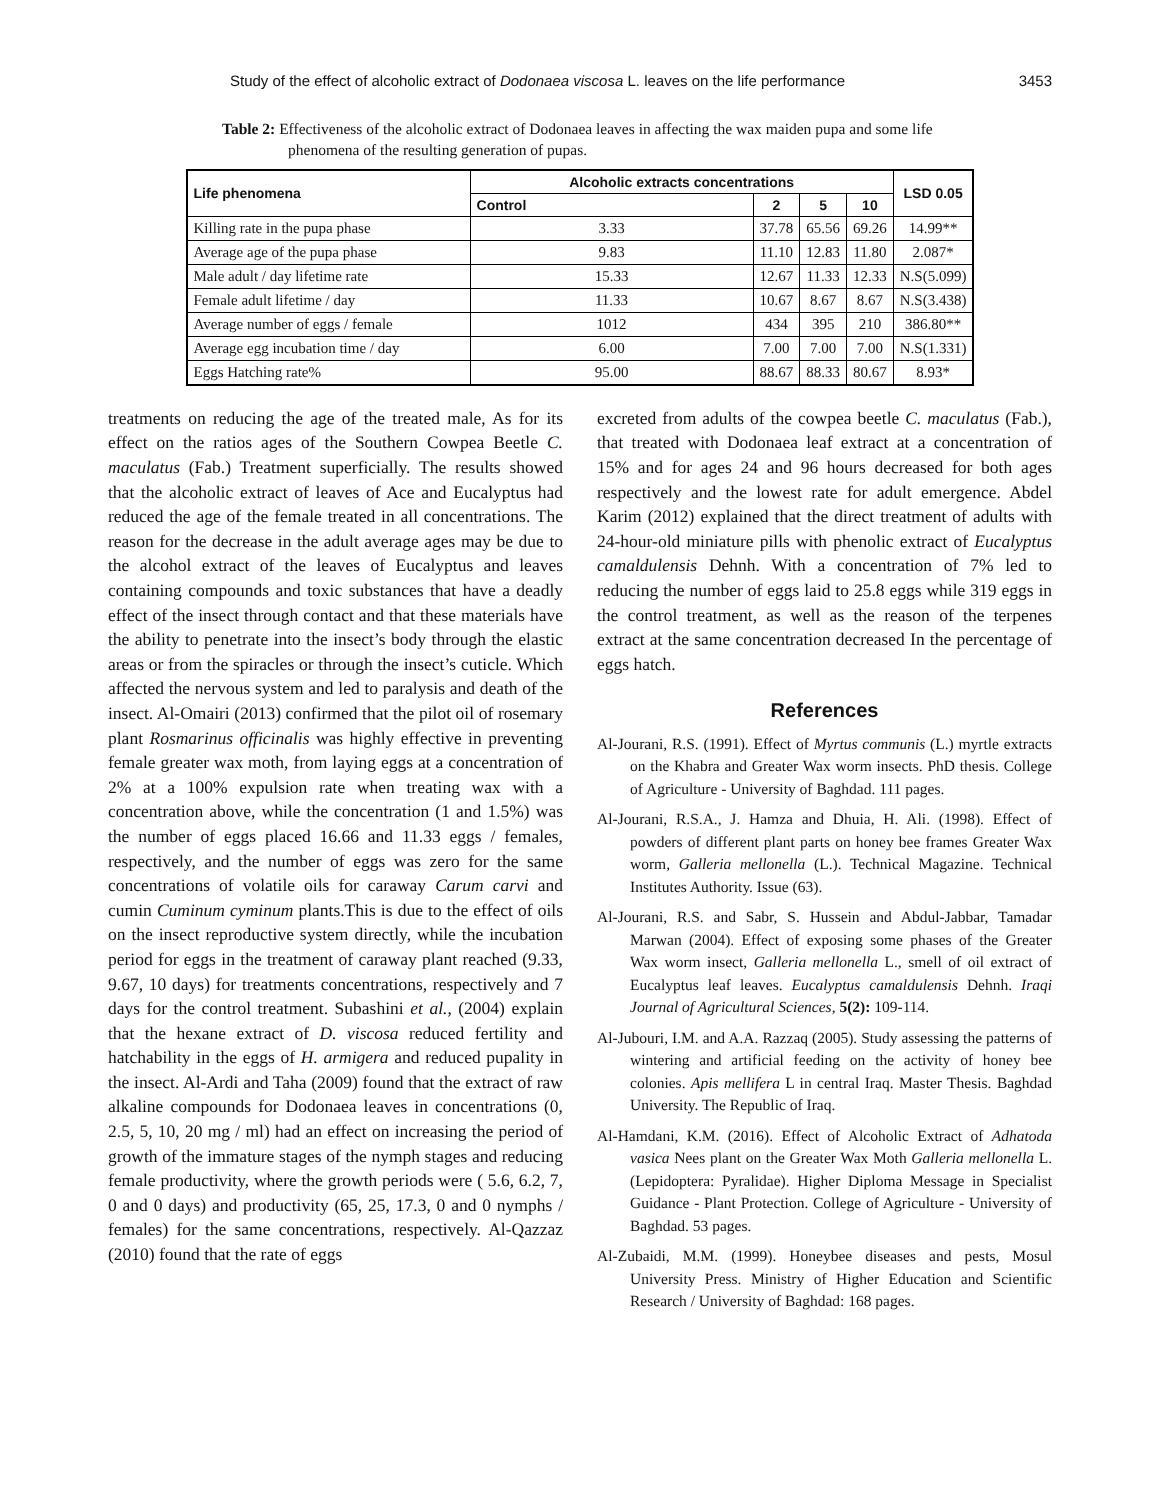Study of the effect of alcoholic extract of Dodonaea viscosa L. leaves on the life performance 3453
Table 2: Effectiveness of the alcoholic extract of Dodonaea leaves in affecting the wax maiden pupa and some life phenomena of the resulting generation of pupas.
| Life phenomena | Alcoholic extracts concentrations | | | | LSD 0.05 |
| --- | --- | --- | --- | --- | --- |
| | Control | 2 | 5 | 10 | |
| Killing rate in the pupa phase | 3.33 | 37.78 | 65.56 | 69.26 | 14.99** |
| Average age of the pupa phase | 9.83 | 11.10 | 12.83 | 11.80 | 2.087* |
| Male adult / day lifetime rate | 15.33 | 12.67 | 11.33 | 12.33 | N.S(5.099) |
| Female adult lifetime / day | 11.33 | 10.67 | 8.67 | 8.67 | N.S(3.438) |
| Average number of eggs / female | 1012 | 434 | 395 | 210 | 386.80** |
| Average egg incubation time / day | 6.00 | 7.00 | 7.00 | 7.00 | N.S(1.331) |
| Eggs Hatching rate% | 95.00 | 88.67 | 88.33 | 80.67 | 8.93* |
treatments on reducing the age of the treated male, As for its effect on the ratios ages of the Southern Cowpea Beetle C. maculatus (Fab.) Treatment superficially. The results showed that the alcoholic extract of leaves of Ace and Eucalyptus had reduced the age of the female treated in all concentrations. The reason for the decrease in the adult average ages may be due to the alcohol extract of the leaves of Eucalyptus and leaves containing compounds and toxic substances that have a deadly effect of the insect through contact and that these materials have the ability to penetrate into the insect’s body through the elastic areas or from the spiracles or through the insect’s cuticle. Which affected the nervous system and led to paralysis and death of the insect. Al-Omairi (2013) confirmed that the pilot oil of rosemary plant Rosmarinus officinalis was highly effective in preventing female greater wax moth, from laying eggs at a concentration of 2% at a 100% expulsion rate when treating wax with a concentration above, while the concentration (1 and 1.5%) was the number of eggs placed 16.66 and 11.33 eggs / females, respectively, and the number of eggs was zero for the same concentrations of volatile oils for caraway Carum carvi and cumin Cuminum cyminum plants.This is due to the effect of oils on the insect reproductive system directly, while the incubation period for eggs in the treatment of caraway plant reached (9.33, 9.67, 10 days) for treatments concentrations, respectively and 7 days for the control treatment. Subashini et al., (2004) explain that the hexane extract of D. viscosa reduced fertility and hatchability in the eggs of H. armigera and reduced pupality in the insect. Al-Ardi and Taha (2009) found that the extract of raw alkaline compounds for Dodonaea leaves in concentrations (0, 2.5, 5, 10, 20 mg / ml) had an effect on increasing the period of growth of the immature stages of the nymph stages and reducing female productivity, where the growth periods were ( 5.6, 6.2, 7, 0 and 0 days) and productivity (65, 25, 17.3, 0 and 0 nymphs / females) for the same concentrations, respectively. Al-Qazzaz (2010) found that the rate of eggs
excreted from adults of the cowpea beetle C. maculatus (Fab.), that treated with Dodonaea leaf extract at a concentration of 15% and for ages 24 and 96 hours decreased for both ages respectively and the lowest rate for adult emergence. Abdel Karim (2012) explained that the direct treatment of adults with 24-hour-old miniature pills with phenolic extract of Eucalyptus camaldulensis Dehnh. With a concentration of 7% led to reducing the number of eggs laid to 25.8 eggs while 319 eggs in the control treatment, as well as the reason of the terpenes extract at the same concentration decreased In the percentage of eggs hatch.
References
Al-Jourani, R.S. (1991). Effect of Myrtus communis (L.) myrtle extracts on the Khabra and Greater Wax worm insects. PhD thesis. College of Agriculture - University of Baghdad. 111 pages.
Al-Jourani, R.S.A., J. Hamza and Dhuia, H. Ali. (1998). Effect of powders of different plant parts on honey bee frames Greater Wax worm, Galleria mellonella (L.). Technical Magazine. Technical Institutes Authority. Issue (63).
Al-Jourani, R.S. and Sabr, S. Hussein and Abdul-Jabbar, Tamadar Marwan (2004). Effect of exposing some phases of the Greater Wax worm insect, Galleria mellonella L., smell of oil extract of Eucalyptus leaf leaves. Eucalyptus camaldulensis Dehnh. Iraqi Journal of Agricultural Sciences, 5(2): 109-114.
Al-Jubouri, I.M. and A.A. Razzaq (2005). Study assessing the patterns of wintering and artificial feeding on the activity of honey bee colonies. Apis mellifera L in central Iraq. Master Thesis. Baghdad University. The Republic of Iraq.
Al-Hamdani, K.M. (2016). Effect of Alcoholic Extract of Adhatoda vasica Nees plant on the Greater Wax Moth Galleria mellonella L. (Lepidoptera: Pyralidae). Higher Diploma Message in Specialist Guidance - Plant Protection. College of Agriculture - University of Baghdad. 53 pages.
Al-Zubaidi, M.M. (1999). Honeybee diseases and pests, Mosul University Press. Ministry of Higher Education and Scientific Research / University of Baghdad: 168 pages.